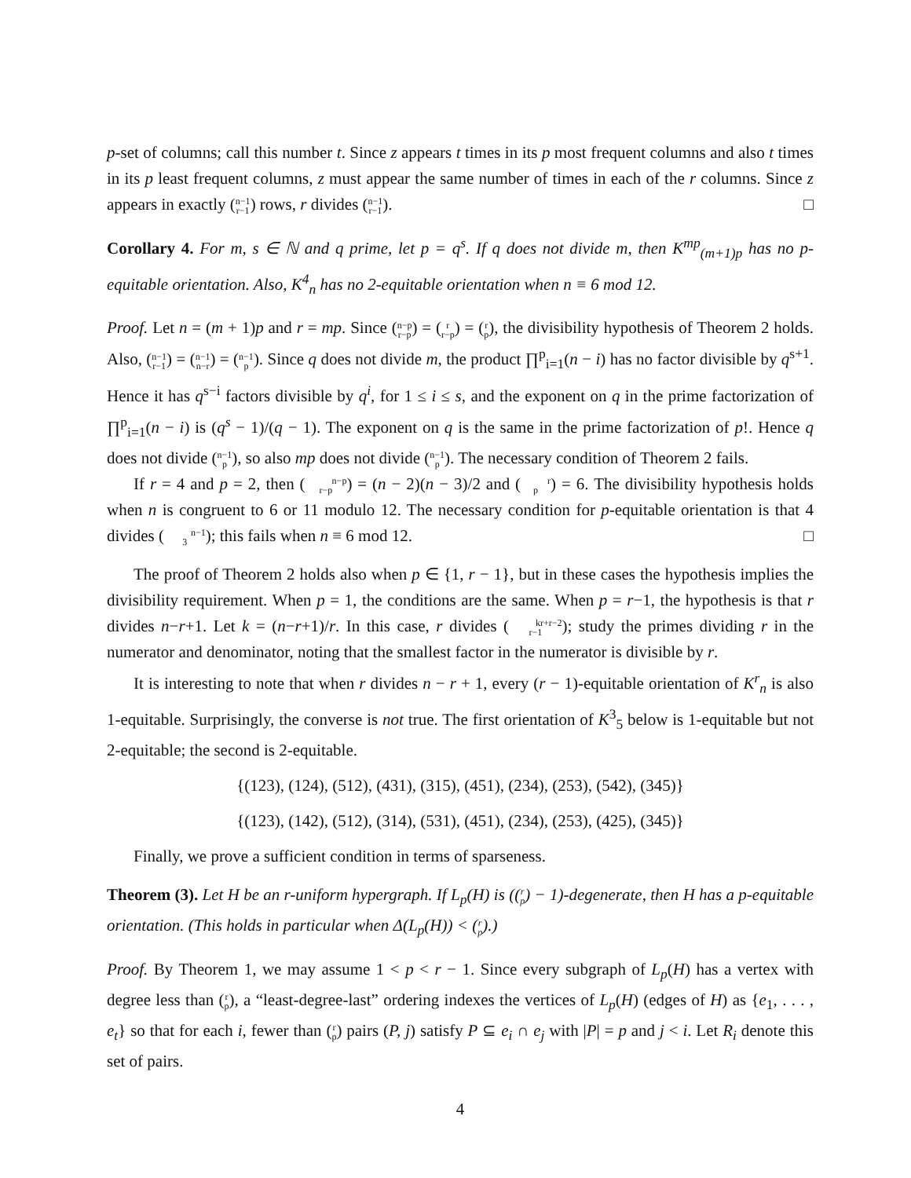p-set of columns; call this number t. Since z appears t times in its p most frequent columns and also t times in its p least frequent columns, z must appear the same number of times in each of the r columns. Since z appears in exactly (n−1
r−1) rows, r divides (n−1
r−1). □
Corollary 4. For m, s ∈ ℕ and q prime, let p = q<sup>s</sup>. If q does not divide m, then K<sup>mp</sup><sub>(m+1)p</sub> has no p-equitable orientation. Also, K<sup>4</sup><sub>n</sub> has no 2-equitable orientation when n ≡ 6 mod 12.
Proof. Let n = (m + 1)p and r = mp. Since (n−p
r−p) = (r
r−p) = (r
p), the divisibility hypothesis of Theorem 2 holds. Also, (n−1
r−1) = (n−1
n−r) = (n−1
p). Since q does not divide m, the product ∏<sup>p</sup><sub>i=1</sub>(n − i) has no factor divisible by q<sup>s+1</sup>. Hence it has q<sup>s−i</sup> factors divisible by q<sup>i</sup>, for 1 ≤ i ≤ s, and the exponent on q in the prime factorization of ∏<sup>p</sup><sub>i=1</sub>(n − i) is (q<sup>s</sup> − 1)/(q − 1). The exponent on q is the same in the prime factorization of p!. Hence q does not divide (n−1
p), so also mp does not divide (n−1
p). The necessary condition of Theorem 2 fails.
If r = 4 and p = 2, then (n−p
r−p) = (n − 2)(n − 3)/2 and (r
p) = 6. The divisibility hypothesis holds when n is congruent to 6 or 11 modulo 12. The necessary condition for p-equitable orientation is that 4 divides (n−1
3); this fails when n ≡ 6 mod 12. □
The proof of Theorem 2 holds also when p ∈ {1, r − 1}, but in these cases the hypothesis implies the divisibility requirement. When p = 1, the conditions are the same. When p = r−1, the hypothesis is that r divides n−r+1. Let k = (n−r+1)/r. In this case, r divides (kr+r−2
r−1); study the primes dividing r in the numerator and denominator, noting that the smallest factor in the numerator is divisible by r.
It is interesting to note that when r divides n − r + 1, every (r − 1)-equitable orientation of K<sup>r</sup><sub>n</sub> is also 1-equitable. Surprisingly, the converse is not true. The first orientation of K<sup>3</sup><sub>5</sub> below is 1-equitable but not 2-equitable; the second is 2-equitable.
{(123), (124), (512), (431), (315), (451), (234), (253), (542), (345)}
{(123), (142), (512), (314), (531), (451), (234), (253), (425), (345)}
Finally, we prove a sufficient condition in terms of sparseness.
Theorem (3). Let H be an r-uniform hypergraph. If L<sub>p</sub>(H) is ((r
p) − 1)-degenerate, then H has a p-equitable orientation. (This holds in particular when Δ(L<sub>p</sub>(H)) < (r
p).)
Proof. By Theorem 1, we may assume 1 < p < r − 1. Since every subgraph of L<sub>p</sub>(H) has a vertex with degree less than (r
p), a “least-degree-last” ordering indexes the vertices of L<sub>p</sub>(H) (edges of H) as {e<sub>1</sub>, . . . , e<sub>t</sub>} so that for each i, fewer than (r
p) pairs (P, j) satisfy P ⊆ e<sub>i</sub> ∩ e<sub>j</sub> with |P| = p and j < i. Let R<sub>i</sub> denote this set of pairs.
4